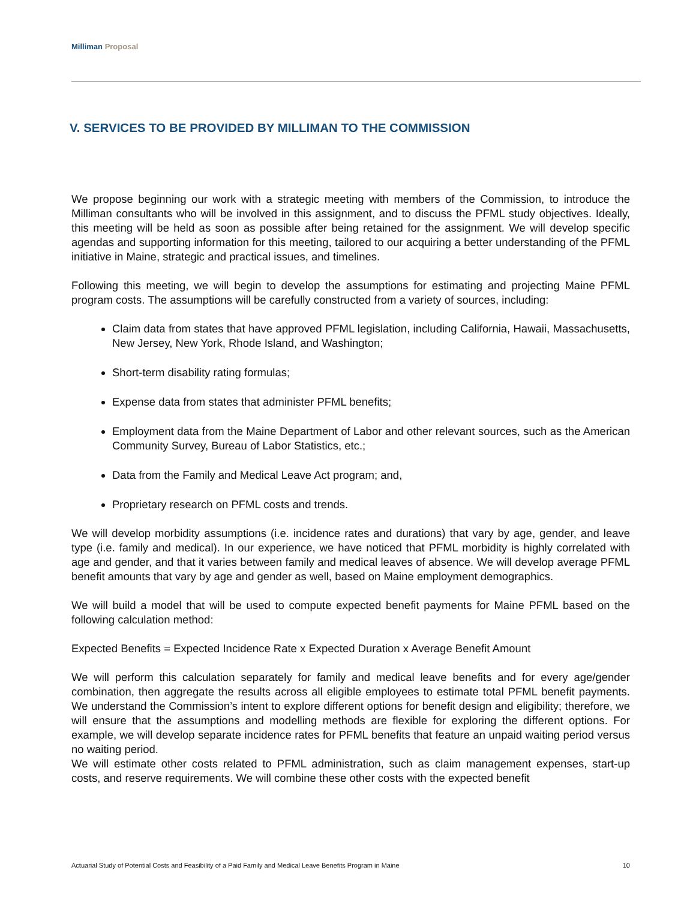Milliman Proposal
V. SERVICES TO BE PROVIDED BY MILLIMAN TO THE COMMISSION
We propose beginning our work with a strategic meeting with members of the Commission, to introduce the Milliman consultants who will be involved in this assignment, and to discuss the PFML study objectives. Ideally, this meeting will be held as soon as possible after being retained for the assignment. We will develop specific agendas and supporting information for this meeting, tailored to our acquiring a better understanding of the PFML initiative in Maine, strategic and practical issues, and timelines.
Following this meeting, we will begin to develop the assumptions for estimating and projecting Maine PFML program costs. The assumptions will be carefully constructed from a variety of sources, including:
Claim data from states that have approved PFML legislation, including California, Hawaii, Massachusetts, New Jersey, New York, Rhode Island, and Washington;
Short-term disability rating formulas;
Expense data from states that administer PFML benefits;
Employment data from the Maine Department of Labor and other relevant sources, such as the American Community Survey, Bureau of Labor Statistics, etc.;
Data from the Family and Medical Leave Act program; and,
Proprietary research on PFML costs and trends.
We will develop morbidity assumptions (i.e. incidence rates and durations) that vary by age, gender, and leave type (i.e. family and medical). In our experience, we have noticed that PFML morbidity is highly correlated with age and gender, and that it varies between family and medical leaves of absence. We will develop average PFML benefit amounts that vary by age and gender as well, based on Maine employment demographics.
We will build a model that will be used to compute expected benefit payments for Maine PFML based on the following calculation method:
Expected Benefits = Expected Incidence Rate x Expected Duration x Average Benefit Amount
We will perform this calculation separately for family and medical leave benefits and for every age/gender combination, then aggregate the results across all eligible employees to estimate total PFML benefit payments. We understand the Commission’s intent to explore different options for benefit design and eligibility; therefore, we will ensure that the assumptions and modelling methods are flexible for exploring the different options. For example, we will develop separate incidence rates for PFML benefits that feature an unpaid waiting period versus no waiting period.
We will estimate other costs related to PFML administration, such as claim management expenses, start-up costs, and reserve requirements. We will combine these other costs with the expected benefit
Actuarial Study of Potential Costs and Feasibility of a Paid Family and Medical Leave Benefits Program in Maine 10